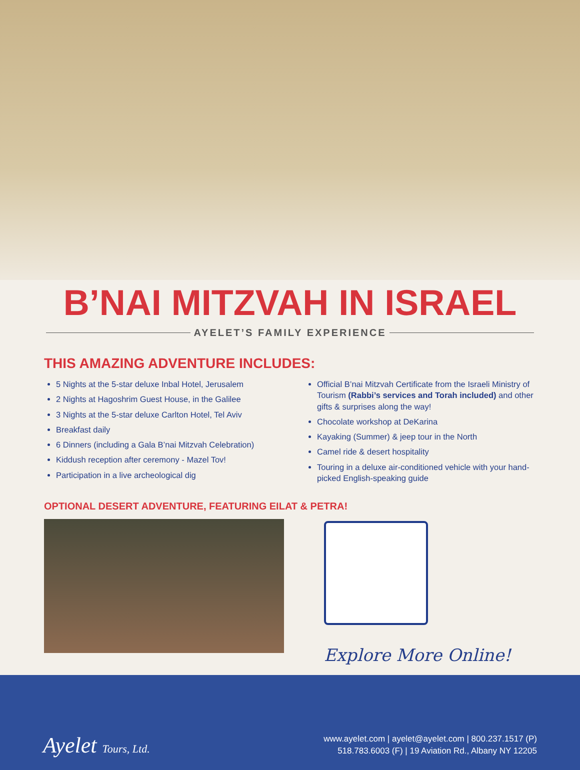B’NAI MITZVAH IN ISRAEL
AYELET’S FAMILY EXPERIENCE
THIS AMAZING ADVENTURE INCLUDES:
5 Nights at the 5-star deluxe Inbal Hotel, Jerusalem
2 Nights at Hagoshrim Guest House, in the Galilee
3 Nights at the 5-star deluxe Carlton Hotel, Tel Aviv
Breakfast daily
6 Dinners (including a Gala B’nai Mitzvah Celebration)
Kiddush reception after ceremony - Mazel Tov!
Participation in a live archeological dig
Official B’nai Mitzvah Certificate from the Israeli Ministry of Tourism (Rabbi’s services and Torah included) and other gifts & surprises along the way!
Chocolate workshop at DeKarina
Kayaking (Summer) & jeep tour in the North
Camel ride & desert hospitality
Touring in a deluxe air-conditioned vehicle with your hand-picked English-speaking guide
OPTIONAL DESERT ADVENTURE, FEATURING EILAT & PETRA!
Explore More Online!
Ayelet Tours, Ltd.
www.ayelet.com | ayelet@ayelet.com | 800.237.1517 (P)
518.783.6003 (F) | 19 Aviation Rd., Albany NY 12205